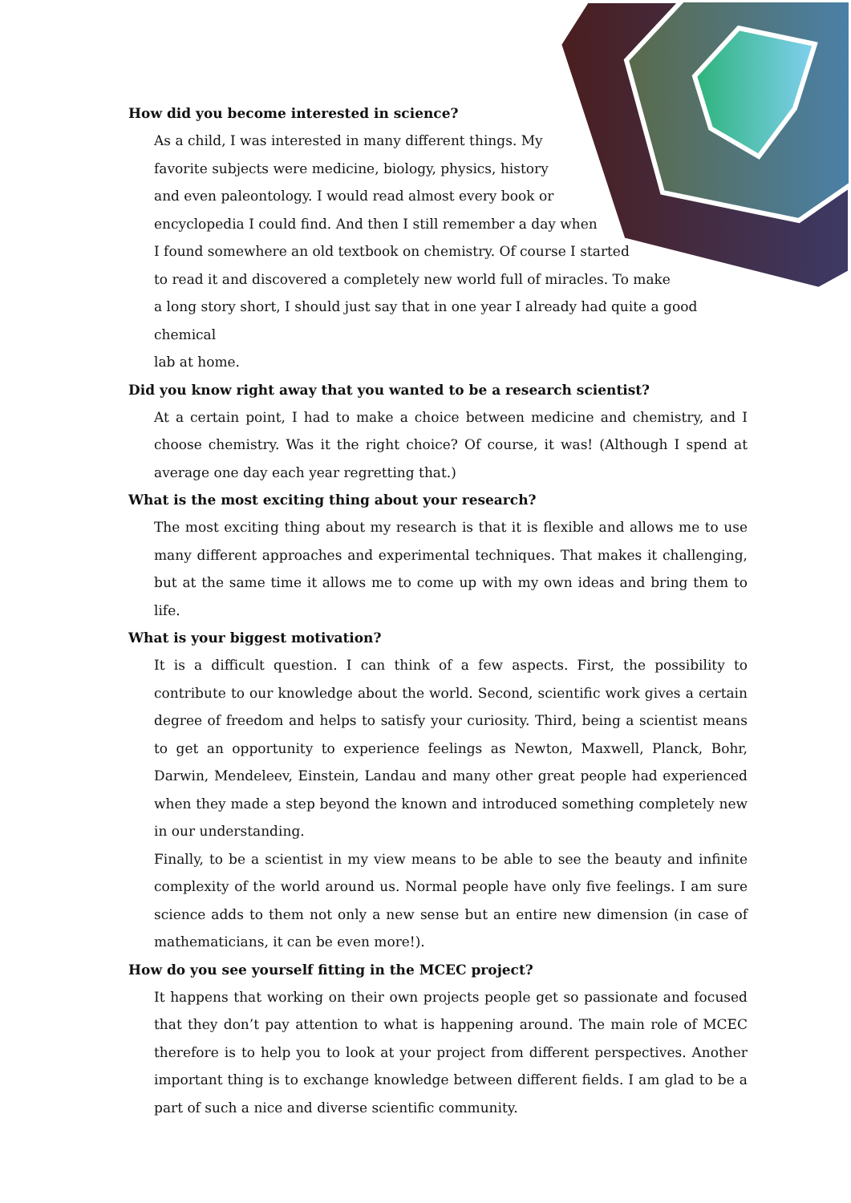How did you become interested in science?
As a child, I was interested in many different things. My
favorite subjects were medicine, biology, physics, history
and even paleontology. I would read almost every book or
encyclopedia I could find. And then I still remember a day when
I found somewhere an old textbook on chemistry. Of course I started
to read it and discovered a completely new world full of miracles. To make
a long story short, I should just say that in one year I already had quite a good chemical
lab at home.
Did you know right away that you wanted to be a research scientist?
At a certain point, I had to make a choice between medicine and chemistry, and I choose chemistry. Was it the right choice? Of course, it was! (Although I spend at average one day each year regretting that.)
What is the most exciting thing about your research?
The most exciting thing about my research is that it is flexible and allows me to use many different approaches and experimental techniques. That makes it challenging, but at the same time it allows me to come up with my own ideas and bring them to life.
What is your biggest motivation?
It is a difficult question. I can think of a few aspects. First, the possibility to contribute to our knowledge about the world. Second, scientific work gives a certain degree of freedom and helps to satisfy your curiosity. Third, being a scientist means to get an opportunity to experience feelings as Newton, Maxwell, Planck, Bohr, Darwin, Mendeleev, Einstein, Landau and many other great people had experienced when they made a step beyond the known and introduced something completely new in our understanding.
Finally, to be a scientist in my view means to be able to see the beauty and infinite complexity of the world around us. Normal people have only five feelings. I am sure science adds to them not only a new sense but an entire new dimension (in case of mathematicians, it can be even more!).
How do you see yourself fitting in the MCEC project?
It happens that working on their own projects people get so passionate and focused that they don’t pay attention to what is happening around. The main role of MCEC therefore is to help you to look at your project from different perspectives. Another important thing is to exchange knowledge between different fields. I am glad to be a part of such a nice and diverse scientific community.